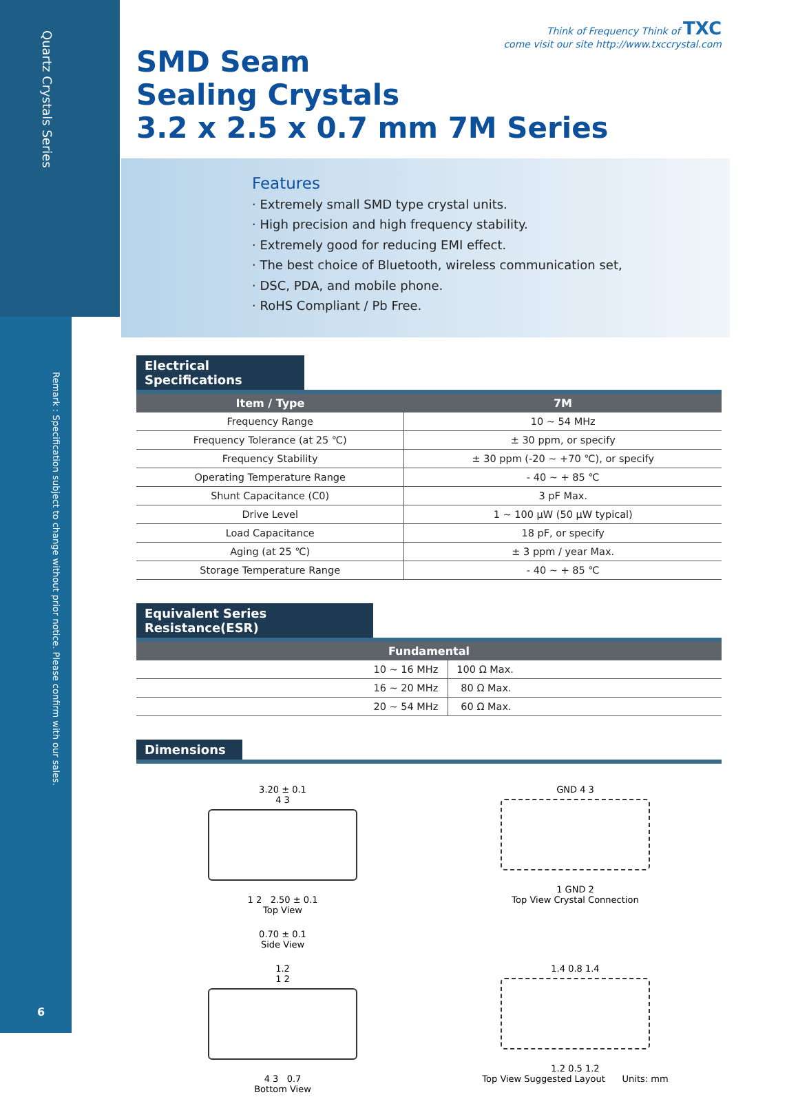Quartz Crystals Series
Think of Frequency Think of TXC
come visit our site http://www.txccrystal.com
SMD Seam
Sealing Crystals
3.2 x 2.5 x 0.7 mm 7M Series
Features
· Extremely small SMD type crystal units.
· High precision and high frequency stability.
· Extremely good for reducing EMI effect.
· The best choice of Bluetooth, wireless communication set,
· DSC, PDA, and mobile phone.
· RoHS Compliant / Pb Free.
Electrical Specifications
| Item / Type | 7M |
| --- | --- |
| Frequency Range | 10 ~ 54 MHz |
| Frequency Tolerance (at 25 ℃) | ± 30 ppm, or specify |
| Frequency Stability | ± 30 ppm (-20 ~ +70 ℃), or specify |
| Operating Temperature Range | - 40 ~ + 85 ℃ |
| Shunt Capacitance (C0) | 3 pF Max. |
| Drive Level | 1 ~ 100 μW (50 μW typical) |
| Load Capacitance | 18 pF, or specify |
| Aging (at 25 ℃) | ± 3 ppm / year Max. |
| Storage Temperature Range | - 40 ~ + 85 ℃ |
Equivalent Series Resistance(ESR)
| Fundamental | |
| --- | --- |
| 10 ~ 16 MHz | 100 Ω Max. |
| 16 ~ 20 MHz | 80 Ω Max. |
| 20 ~ 54 MHz | 60 Ω Max. |
Dimensions
3.20 ± 0.1
4 3
1 2 2.50 ± 0.1
Top View
GND 4 3
1 GND 2
Top View Crystal Connection
0.70 ± 0.1
Side View
1.2
1 2
4 3 0.7
Bottom View
1.4 0.8 1.4
1.2 0.5 1.2
Top View Suggested Layout Units: mm
Remark : Specification subject to change without prior notice. Please confirm with our sales.
6